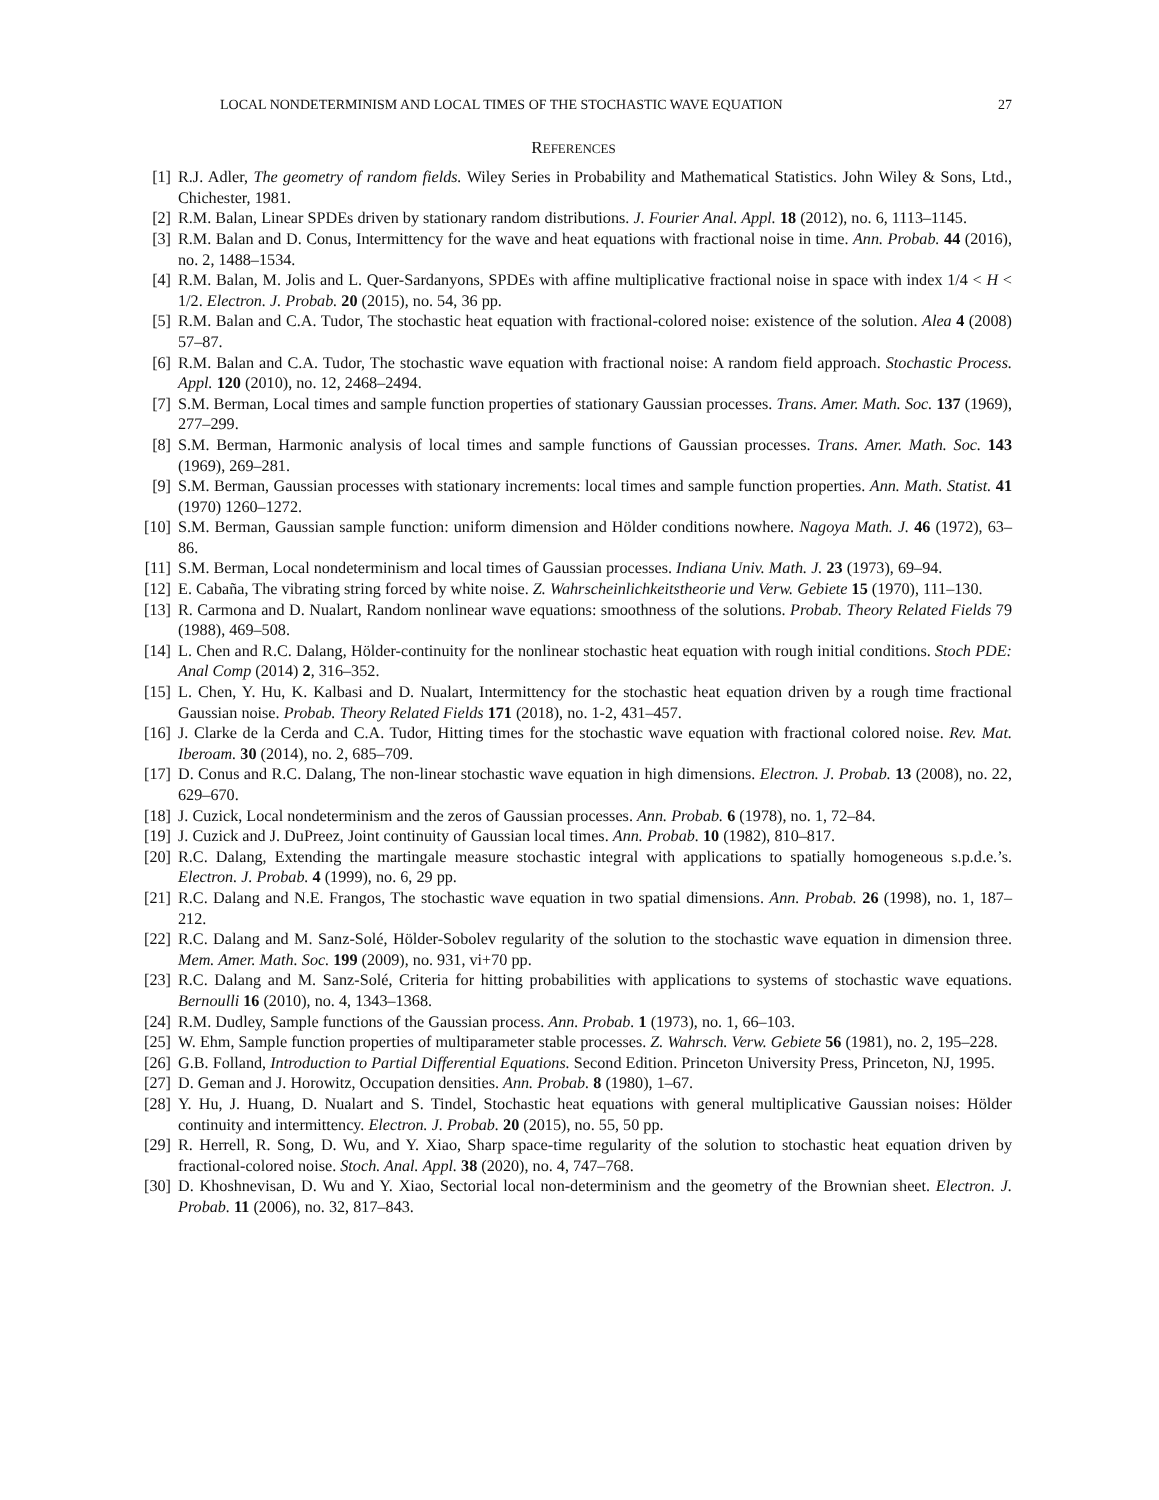LOCAL NONDETERMINISM AND LOCAL TIMES OF THE STOCHASTIC WAVE EQUATION 27
REFERENCES
[1] R.J. Adler, The geometry of random fields. Wiley Series in Probability and Mathematical Statistics. John Wiley & Sons, Ltd., Chichester, 1981.
[2] R.M. Balan, Linear SPDEs driven by stationary random distributions. J. Fourier Anal. Appl. 18 (2012), no. 6, 1113–1145.
[3] R.M. Balan and D. Conus, Intermittency for the wave and heat equations with fractional noise in time. Ann. Probab. 44 (2016), no. 2, 1488–1534.
[4] R.M. Balan, M. Jolis and L. Quer-Sardanyons, SPDEs with affine multiplicative fractional noise in space with index 1/4 < H < 1/2. Electron. J. Probab. 20 (2015), no. 54, 36 pp.
[5] R.M. Balan and C.A. Tudor, The stochastic heat equation with fractional-colored noise: existence of the solution. Alea 4 (2008) 57–87.
[6] R.M. Balan and C.A. Tudor, The stochastic wave equation with fractional noise: A random field approach. Stochastic Process. Appl. 120 (2010), no. 12, 2468–2494.
[7] S.M. Berman, Local times and sample function properties of stationary Gaussian processes. Trans. Amer. Math. Soc. 137 (1969), 277–299.
[8] S.M. Berman, Harmonic analysis of local times and sample functions of Gaussian processes. Trans. Amer. Math. Soc. 143 (1969), 269–281.
[9] S.M. Berman, Gaussian processes with stationary increments: local times and sample function properties. Ann. Math. Statist. 41 (1970) 1260–1272.
[10] S.M. Berman, Gaussian sample function: uniform dimension and Hölder conditions nowhere. Nagoya Math. J. 46 (1972), 63–86.
[11] S.M. Berman, Local nondeterminism and local times of Gaussian processes. Indiana Univ. Math. J. 23 (1973), 69–94.
[12] E. Cabaña, The vibrating string forced by white noise. Z. Wahrscheinlichkeitstheorie und Verw. Gebiete 15 (1970), 111–130.
[13] R. Carmona and D. Nualart, Random nonlinear wave equations: smoothness of the solutions. Probab. Theory Related Fields 79 (1988), 469–508.
[14] L. Chen and R.C. Dalang, Hölder-continuity for the nonlinear stochastic heat equation with rough initial conditions. Stoch PDE: Anal Comp (2014) 2, 316–352.
[15] L. Chen, Y. Hu, K. Kalbasi and D. Nualart, Intermittency for the stochastic heat equation driven by a rough time fractional Gaussian noise. Probab. Theory Related Fields 171 (2018), no. 1-2, 431–457.
[16] J. Clarke de la Cerda and C.A. Tudor, Hitting times for the stochastic wave equation with fractional colored noise. Rev. Mat. Iberoam. 30 (2014), no. 2, 685–709.
[17] D. Conus and R.C. Dalang, The non-linear stochastic wave equation in high dimensions. Electron. J. Probab. 13 (2008), no. 22, 629–670.
[18] J. Cuzick, Local nondeterminism and the zeros of Gaussian processes. Ann. Probab. 6 (1978), no. 1, 72–84.
[19] J. Cuzick and J. DuPreez, Joint continuity of Gaussian local times. Ann. Probab. 10 (1982), 810–817.
[20] R.C. Dalang, Extending the martingale measure stochastic integral with applications to spatially homogeneous s.p.d.e.’s. Electron. J. Probab. 4 (1999), no. 6, 29 pp.
[21] R.C. Dalang and N.E. Frangos, The stochastic wave equation in two spatial dimensions. Ann. Probab. 26 (1998), no. 1, 187–212.
[22] R.C. Dalang and M. Sanz-Solé, Hölder-Sobolev regularity of the solution to the stochastic wave equation in dimension three. Mem. Amer. Math. Soc. 199 (2009), no. 931, vi+70 pp.
[23] R.C. Dalang and M. Sanz-Solé, Criteria for hitting probabilities with applications to systems of stochastic wave equations. Bernoulli 16 (2010), no. 4, 1343–1368.
[24] R.M. Dudley, Sample functions of the Gaussian process. Ann. Probab. 1 (1973), no. 1, 66–103.
[25] W. Ehm, Sample function properties of multiparameter stable processes. Z. Wahrsch. Verw. Gebiete 56 (1981), no. 2, 195–228.
[26] G.B. Folland, Introduction to Partial Differential Equations. Second Edition. Princeton University Press, Princeton, NJ, 1995.
[27] D. Geman and J. Horowitz, Occupation densities. Ann. Probab. 8 (1980), 1–67.
[28] Y. Hu, J. Huang, D. Nualart and S. Tindel, Stochastic heat equations with general multiplicative Gaussian noises: Hölder continuity and intermittency. Electron. J. Probab. 20 (2015), no. 55, 50 pp.
[29] R. Herrell, R. Song, D. Wu, and Y. Xiao, Sharp space-time regularity of the solution to stochastic heat equation driven by fractional-colored noise. Stoch. Anal. Appl. 38 (2020), no. 4, 747–768.
[30] D. Khoshnevisan, D. Wu and Y. Xiao, Sectorial local non-determinism and the geometry of the Brownian sheet. Electron. J. Probab. 11 (2006), no. 32, 817–843.